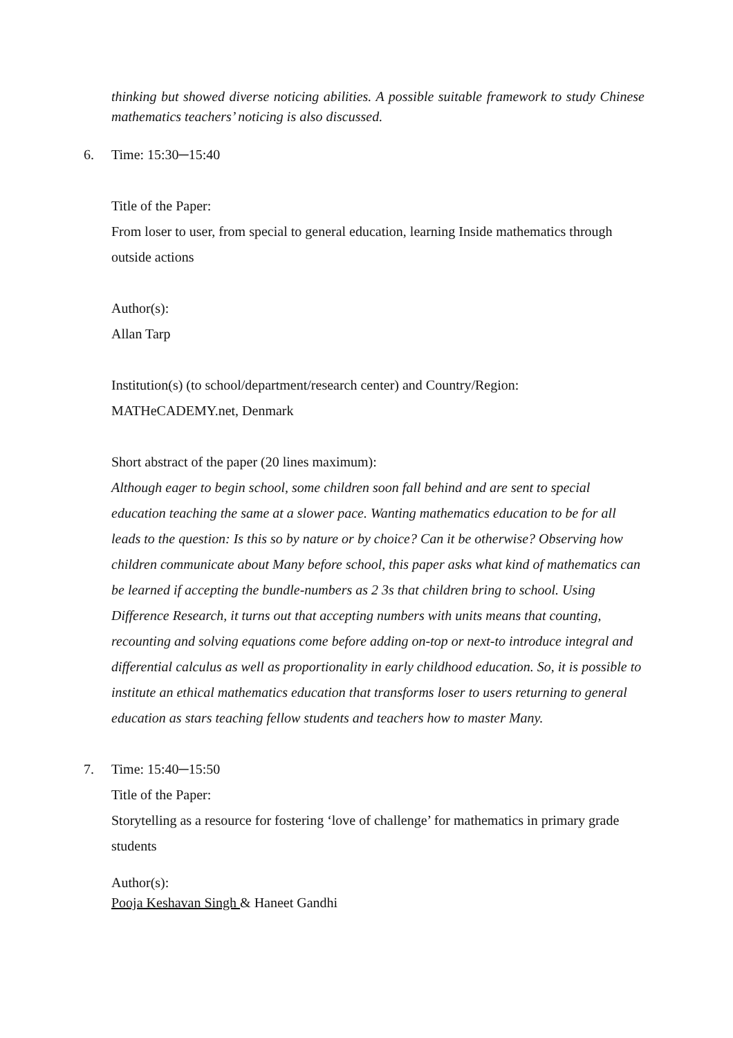thinking but showed diverse noticing abilities. A possible suitable framework to study Chinese mathematics teachers’ noticing is also discussed.
6. Time: 15:30─15:40
Title of the Paper:
From loser to user, from special to general education, learning Inside mathematics through outside actions
Author(s):
Allan Tarp
Institution(s) (to school/department/research center) and Country/Region:
MATHeCADEMY.net, Denmark
Short abstract of the paper (20 lines maximum):
Although eager to begin school, some children soon fall behind and are sent to special education teaching the same at a slower pace. Wanting mathematics education to be for all leads to the question: Is this so by nature or by choice? Can it be otherwise? Observing how children communicate about Many before school, this paper asks what kind of mathematics can be learned if accepting the bundle-numbers as 2 3s that children bring to school. Using Difference Research, it turns out that accepting numbers with units means that counting, recounting and solving equations come before adding on-top or next-to introduce integral and differential calculus as well as proportionality in early childhood education. So, it is possible to institute an ethical mathematics education that transforms loser to users returning to general education as stars teaching fellow students and teachers how to master Many.
7. Time: 15:40─15:50
Title of the Paper:
Storytelling as a resource for fostering ‘love of challenge’ for mathematics in primary grade students
Author(s):
Pooja Keshavan Singh & Haneet Gandhi